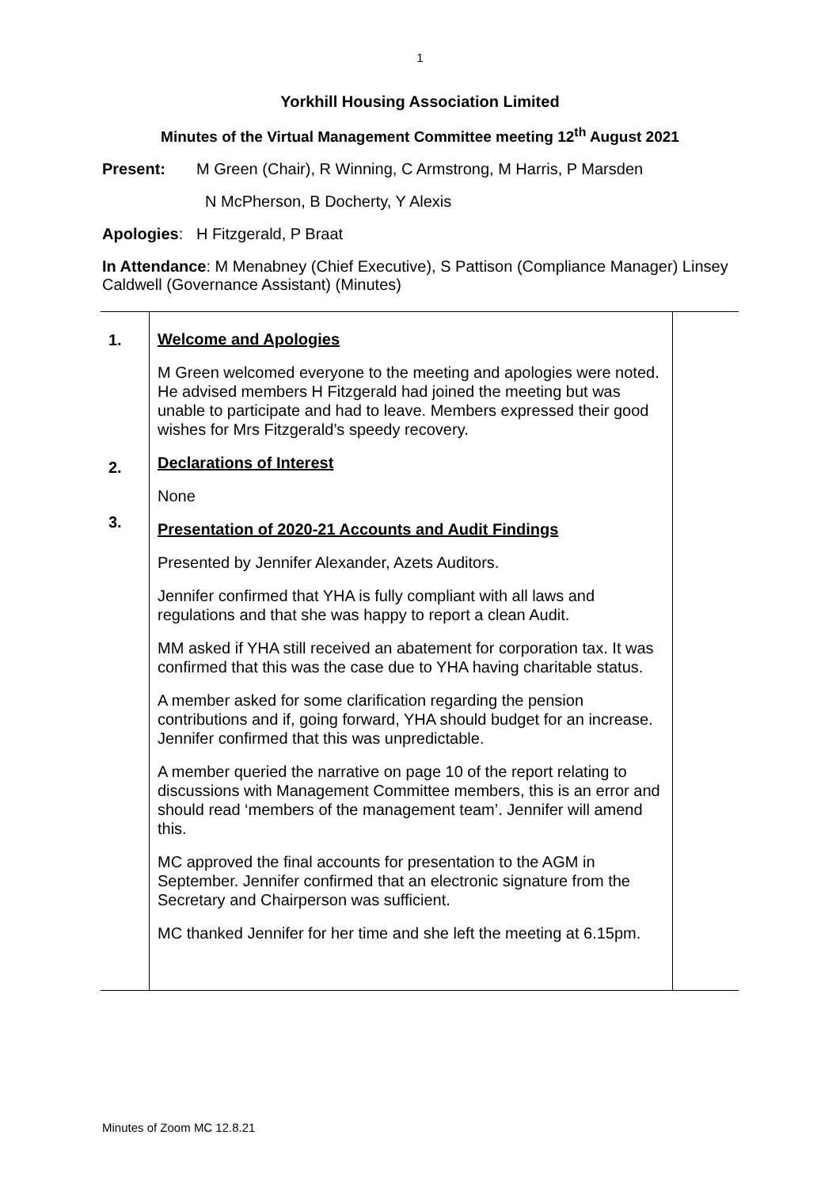1
Yorkhill Housing Association Limited
Minutes of the Virtual Management Committee meeting 12<sup>th</sup> August 2021
Present: M Green (Chair), R Winning, C Armstrong, M Harris, P Marsden
N McPherson, B Docherty, Y Alexis
Apologies: H Fitzgerald, P Braat
In Attendance: M Menabney (Chief Executive), S Pattison (Compliance Manager) Linsey Caldwell (Governance Assistant) (Minutes)
| 1. 2. 3. | Welcome and Apologies M Green welcomed everyone to the meeting and apologies were noted. He advised members H Fitzgerald had joined the meeting but was unable to participate and had to leave. Members expressed their good wishes for Mrs Fitzgerald’s speedy recovery. Declarations of Interest None Presentation of 2020-21 Accounts and Audit Findings Presented by Jennifer Alexander, Azets Auditors. Jennifer confirmed that YHA is fully compliant with all laws and regulations and that she was happy to report a clean Audit. MM asked if YHA still received an abatement for corporation tax. It was confirmed that this was the case due to YHA having charitable status. A member asked for some clarification regarding the pension contributions and if, going forward, YHA should budget for an increase. Jennifer confirmed that this was unpredictable. A member queried the narrative on page 10 of the report relating to discussions with Management Committee members, this is an error and should read ‘members of the management team’. Jennifer will amend this. MC approved the final accounts for presentation to the AGM in September. Jennifer confirmed that an electronic signature from the Secretary and Chairperson was sufficient. MC thanked Jennifer for her time and she left the meeting at 6.15pm. | |
Minutes of Zoom MC 12.8.21